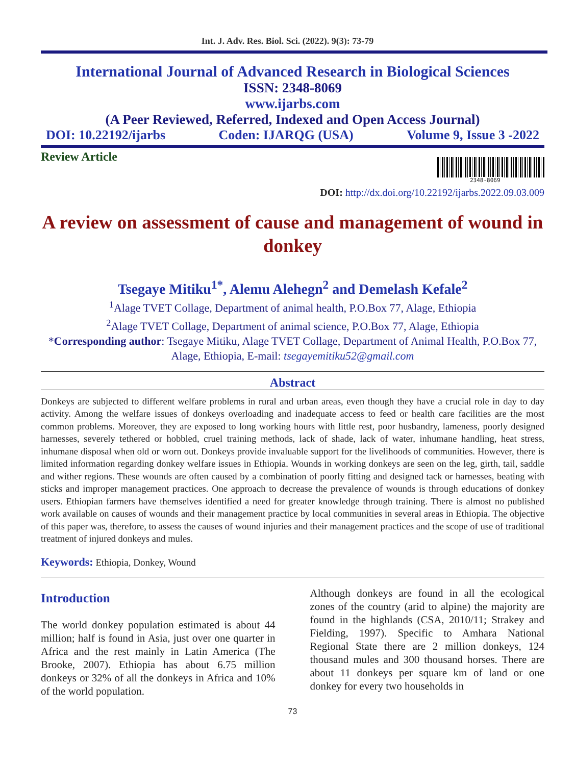Int. J. Adv. Res. Biol. Sci. (2022). 9(3): 73-79
International Journal of Advanced Research in Biological Sciences
ISSN: 2348-8069
www.ijarbs.com
(A Peer Reviewed, Referred, Indexed and Open Access Journal)
DOI: 10.22192/ijarbs Coden: IJARQG (USA) Volume 9, Issue 3 -2022
Review Article
2348-8069
DOI: http://dx.doi.org/10.22192/ijarbs.2022.09.03.009
A review on assessment of cause and management of wound in donkey
Tsegaye Mitiku<sup>1*</sup>, Alemu Alehegn<sup>2</sup> and Demelash Kefale<sup>2</sup>
<sup>1</sup> Alage TVET Collage, Department of animal health, P.O.Box 77, Alage, Ethiopia
<sup>2</sup> Alage TVET Collage, Department of animal science, P.O.Box 77, Alage, Ethiopia
*Corresponding author: Tsegaye Mitiku, Alage TVET Collage, Department of Animal Health, P.O.Box 77, Alage, Ethiopia, E-mail: tsegayemitiku52@gmail.com
Abstract
Donkeys are subjected to different welfare problems in rural and urban areas, even though they have a crucial role in day to day activity. Among the welfare issues of donkeys overloading and inadequate access to feed or health care facilities are the most common problems. Moreover, they are exposed to long working hours with little rest, poor husbandry, lameness, poorly designed harnesses, severely tethered or hobbled, cruel training methods, lack of shade, lack of water, inhumane handling, heat stress, inhumane disposal when old or worn out. Donkeys provide invaluable support for the livelihoods of communities. However, there is limited information regarding donkey welfare issues in Ethiopia. Wounds in working donkeys are seen on the leg, girth, tail, saddle and wither regions. These wounds are often caused by a combination of poorly fitting and designed tack or harnesses, beating with sticks and improper management practices. One approach to decrease the prevalence of wounds is through educations of donkey users. Ethiopian farmers have themselves identified a need for greater knowledge through training. There is almost no published work available on causes of wounds and their management practice by local communities in several areas in Ethiopia. The objective of this paper was, therefore, to assess the causes of wound injuries and their management practices and the scope of use of traditional treatment of injured donkeys and mules.
Keywords: Ethiopia, Donkey, Wound
Introduction
The world donkey population estimated is about 44 million; half is found in Asia, just over one quarter in Africa and the rest mainly in Latin America (The Brooke, 2007). Ethiopia has about 6.75 million donkeys or 32% of all the donkeys in Africa and 10% of the world population.
Although donkeys are found in all the ecological zones of the country (arid to alpine) the majority are found in the highlands (CSA, 2010/11; Strakey and Fielding, 1997). Specific to Amhara National Regional State there are 2 million donkeys, 124 thousand mules and 300 thousand horses. There are about 11 donkeys per square km of land or one donkey for every two households in
73